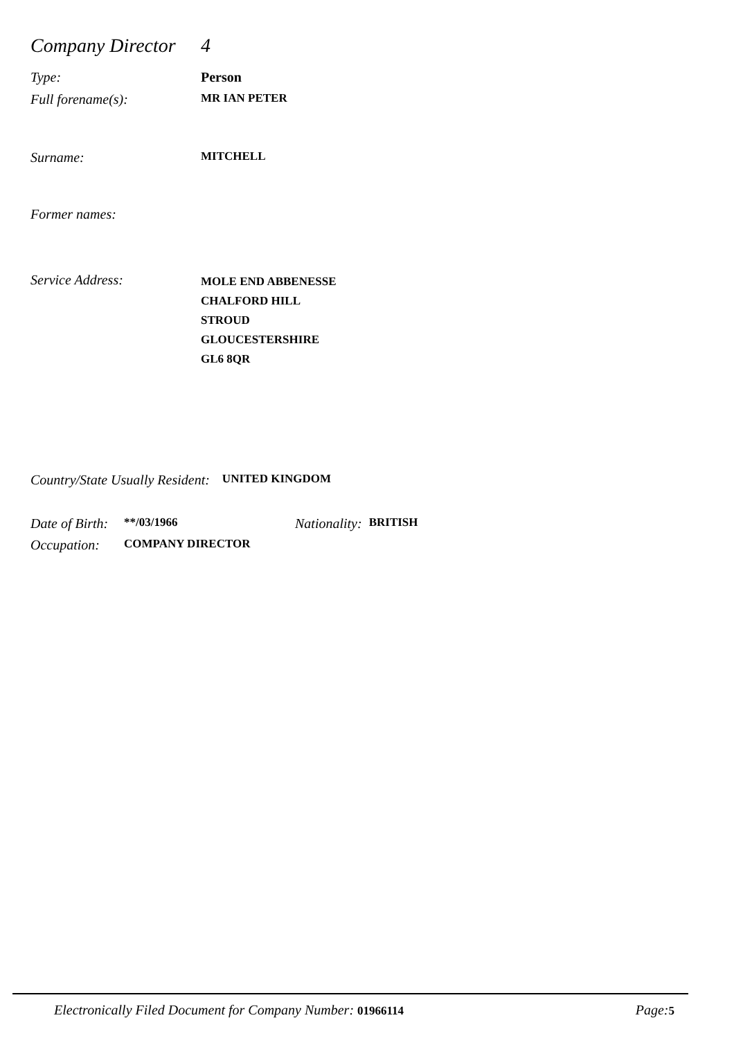Company Director
4
Type: Person
Full forename(s):
MR IAN PETER
Surname:
MITCHELL
Former names:
Service Address:
MOLE END ABBENESSE
CHALFORD HILL
STROUD
GLOUCESTERSHIRE
GL6 8QR
Country/State Usually Resident:
UNITED KINGDOM
Date of Birth:
**/03/1966
Nationality:
BRITISH
Occupation:
COMPANY DIRECTOR
Electronically Filed Document for Company Number: 01966114
Page: 5